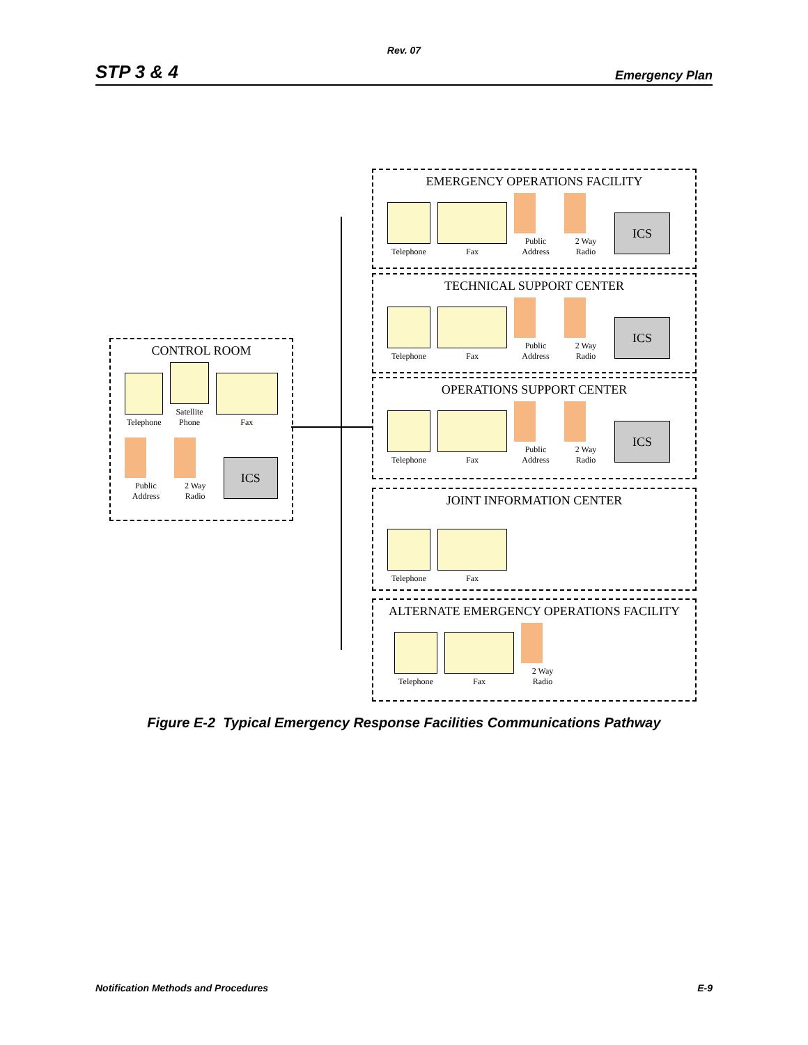Rev. 07
STP 3 & 4 Emergency Plan
CONTROL ROOM
Telephone
Satellite Phone
Fax
Public Address
2 Way Radio
ICS
EMERGENCY OPERATIONS FACILITY
Telephone
Fax
Public Address
2 Way Radio
ICS
TECHNICAL SUPPORT CENTER
Telephone
Fax
Public Address
2 Way Radio
ICS
OPERATIONS SUPPORT CENTER
Telephone
Fax
Public Address
2 Way Radio
ICS
JOINT INFORMATION CENTER
Telephone
Fax
ALTERNATE EMERGENCY OPERATIONS FACILITY
Telephone
Fax
2 Way Radio
Figure E-2 Typical Emergency Response Facilities Communications Pathway
Notification Methods and Procedures E-9